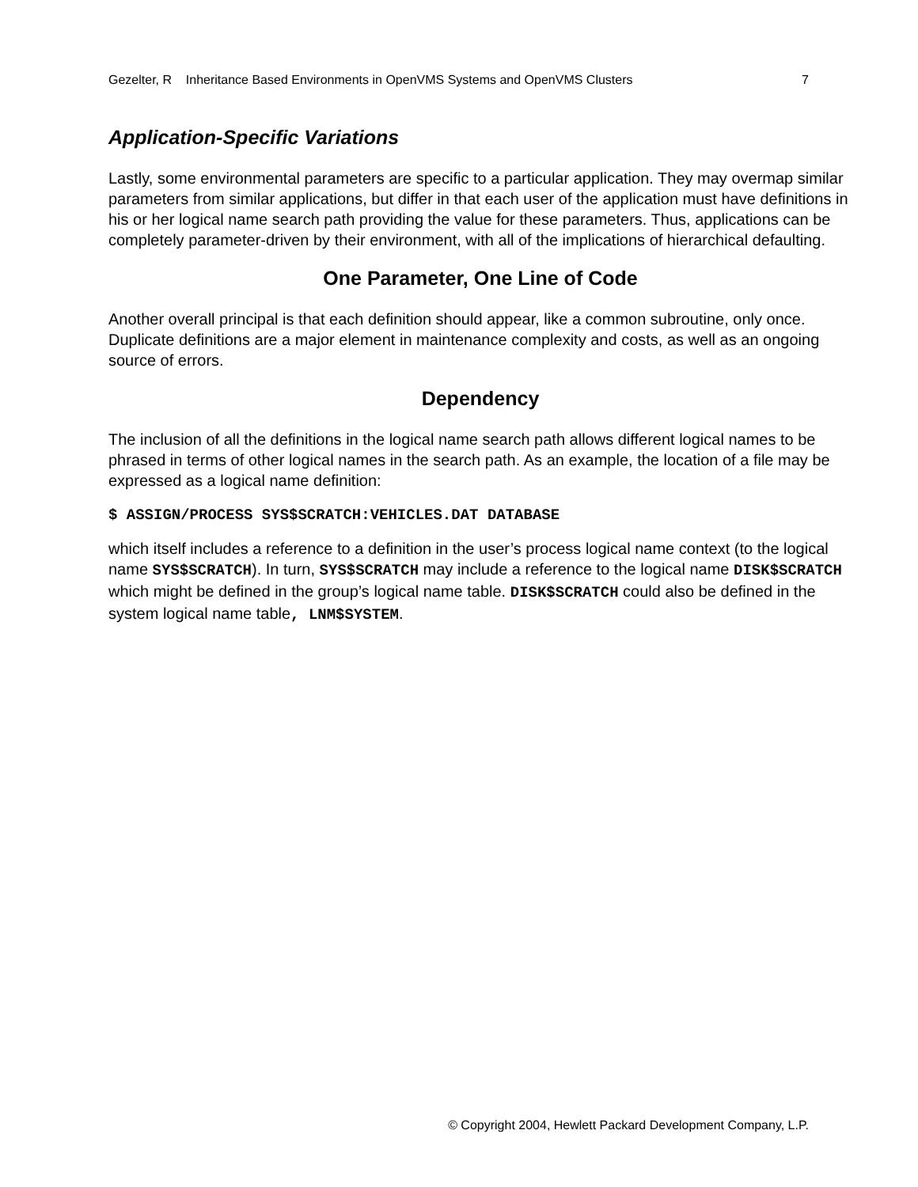Gezelter, R Inheritance Based Environments in OpenVMS Systems and OpenVMS Clusters 7
Application-Specific Variations
Lastly, some environmental parameters are specific to a particular application. They may overmap similar parameters from similar applications, but differ in that each user of the application must have definitions in his or her logical name search path providing the value for these parameters. Thus, applications can be completely parameter-driven by their environment, with all of the implications of hierarchical defaulting.
One Parameter, One Line of Code
Another overall principal is that each definition should appear, like a common subroutine, only once. Duplicate definitions are a major element in maintenance complexity and costs, as well as an ongoing source of errors.
Dependency
The inclusion of all the definitions in the logical name search path allows different logical names to be phrased in terms of other logical names in the search path. As an example, the location of a file may be expressed as a logical name definition:
$ ASSIGN/PROCESS SYS$SCRATCH:VEHICLES.DAT DATABASE
which itself includes a reference to a definition in the user’s process logical name context (to the logical name SYS$SCRATCH). In turn, SYS$SCRATCH may include a reference to the logical name DISK$SCRATCH which might be defined in the group’s logical name table. DISK$SCRATCH could also be defined in the system logical name table, LNM$SYSTEM.
© Copyright 2004, Hewlett Packard Development Company, L.P.